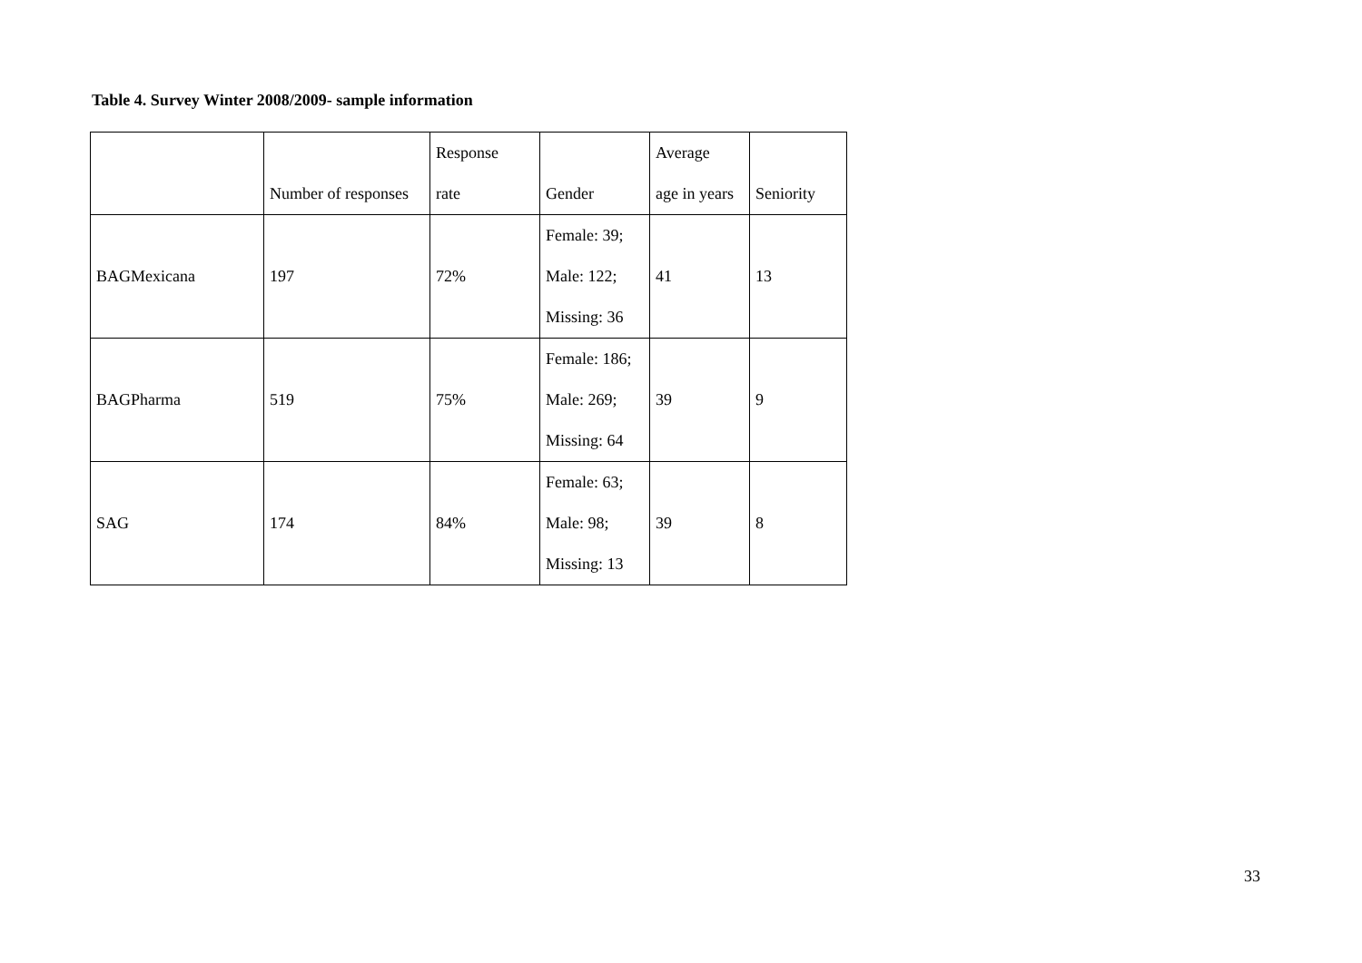Table 4. Survey Winter 2008/2009- sample information
| | Number of responses | Response rate | Gender | Average age in years | Seniority |
| BAGMexicana | 197 | 72% | Female: 39; Male: 122; Missing: 36 | 41 | 13 |
| BAGPharma | 519 | 75% | Female: 186; Male: 269; Missing: 64 | 39 | 9 |
| SAG | 174 | 84% | Female: 63; Male: 98; Missing: 13 | 39 | 8 |
33